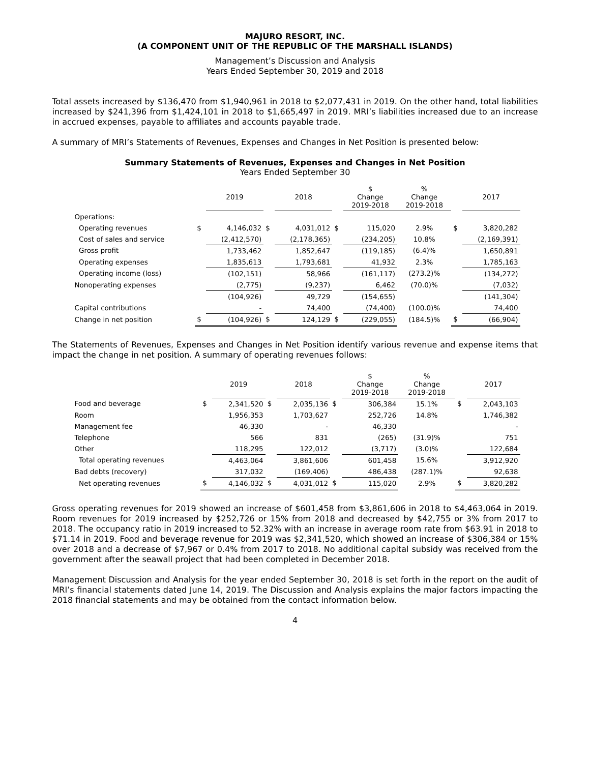MAJURO RESORT, INC.
(A COMPONENT UNIT OF THE REPUBLIC OF THE MARSHALL ISLANDS)
Management’s Discussion and Analysis
Years Ended September 30, 2019 and 2018
Total assets increased by $136,470 from $1,940,961 in 2018 to $2,077,431 in 2019. On the other hand, total liabilities increased by $241,396 from $1,424,101 in 2018 to $1,665,497 in 2019. MRI’s liabilities increased due to an increase in accrued expenses, payable to affiliates and accounts payable trade.
A summary of MRI’s Statements of Revenues, Expenses and Changes in Net Position is presented below:
Summary Statements of Revenues, Expenses and Changes in Net Position
Years Ended September 30
| | | 2019 | | 2018 | | $ Change 2019-2018 | % Change 2019-2018 | | 2017 |
| --- | --- | --- | --- | --- | --- | --- | --- | --- | --- |
| Operations: | | | | | | | | | |
| Operating revenues | $ | 4,146,032 | $ | 4,031,012 | $ | 115,020 | 2.9% | $ | 3,820,282 |
| Cost of sales and service | | (2,412,570) | | (2,178,365) | | (234,205) | 10.8% | | (2,169,391) |
| Gross profit | | 1,733,462 | | 1,852,647 | | (119,185) | (6.4)% | | 1,650,891 |
| Operating expenses | | 1,835,613 | | 1,793,681 | | 41,932 | 2.3% | | 1,785,163 |
| Operating income (loss) | | (102,151) | | 58,966 | | (161,117) | (273.2)% | | (134,272) |
| Nonoperating expenses | | (2,775) | | (9,237) | | 6,462 | (70.0)% | | (7,032) |
| | | (104,926) | | 49,729 | | (154,655) | | | (141,304) |
| Capital contributions | | - | | 74,400 | | (74,400) | (100.0)% | | 74,400 |
| Change in net position | $ | (104,926) | $ | 124,129 | $ | (229,055) | (184.5)% | $ | (66,904) |
The Statements of Revenues, Expenses and Changes in Net Position identify various revenue and expense items that impact the change in net position. A summary of operating revenues follows:
| | | 2019 | | 2018 | | $ Change 2019-2018 | % Change 2019-2018 | | 2017 |
| --- | --- | --- | --- | --- | --- | --- | --- | --- | --- |
| Food and beverage | $ | 2,341,520 | $ | 2,035,136 | $ | 306,384 | 15.1% | $ | 2,043,103 |
| Room | | 1,956,353 | | 1,703,627 | | 252,726 | 14.8% | | 1,746,382 |
| Management fee | | 46,330 | | - | | 46,330 | | | - |
| Telephone | | 566 | | 831 | | (265) | (31.9)% | | 751 |
| Other | | 118,295 | | 122,012 | | (3,717) | (3.0)% | | 122,684 |
| Total operating revenues | | 4,463,064 | | 3,861,606 | | 601,458 | 15.6% | | 3,912,920 |
| Bad debts (recovery) | | 317,032 | | (169,406) | | 486,438 | (287.1)% | | 92,638 |
| Net operating revenues | $ | 4,146,032 | $ | 4,031,012 | $ | 115,020 | 2.9% | $ | 3,820,282 |
Gross operating revenues for 2019 showed an increase of $601,458 from $3,861,606 in 2018 to $4,463,064 in 2019. Room revenues for 2019 increased by $252,726 or 15% from 2018 and decreased by $42,755 or 3% from 2017 to 2018. The occupancy ratio in 2019 increased to 52.32% with an increase in average room rate from $63.91 in 2018 to $71.14 in 2019. Food and beverage revenue for 2019 was $2,341,520, which showed an increase of $306,384 or 15% over 2018 and a decrease of $7,967 or 0.4% from 2017 to 2018. No additional capital subsidy was received from the government after the seawall project that had been completed in December 2018.
Management Discussion and Analysis for the year ended September 30, 2018 is set forth in the report on the audit of MRI’s financial statements dated June 14, 2019. The Discussion and Analysis explains the major factors impacting the 2018 financial statements and may be obtained from the contact information below.
4